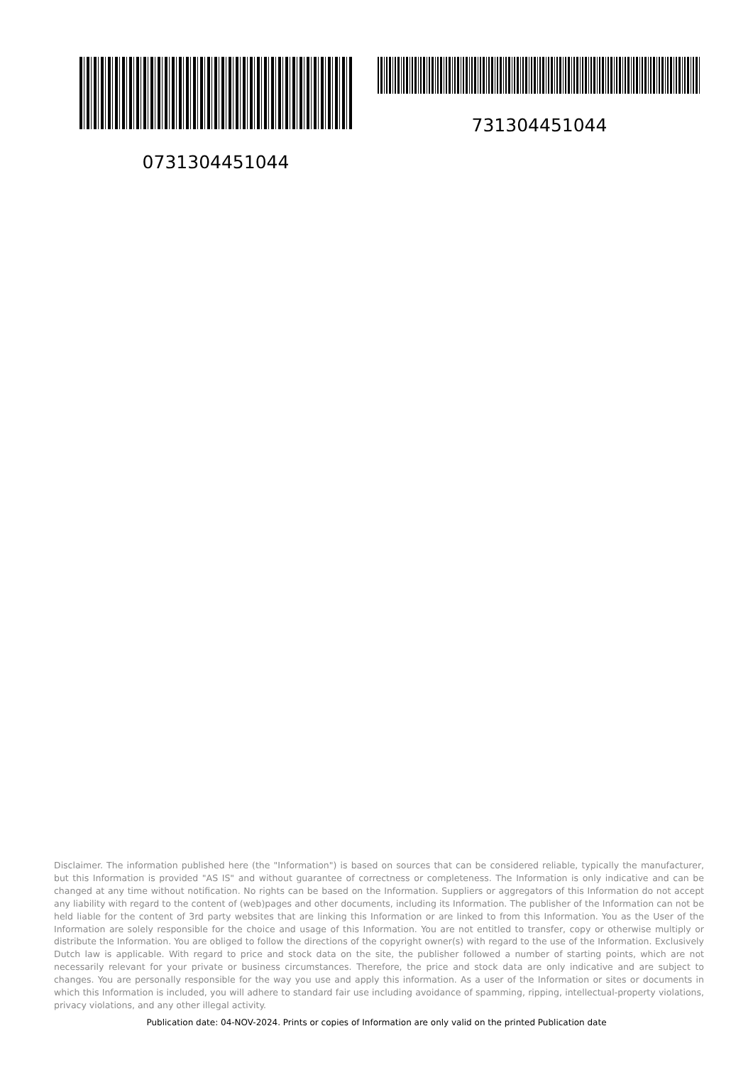0731304451044 731304451044
Disclaimer. The information published here (the "Information") is based on sources that can be considered reliable, typically the manufacturer, but this Information is provided "AS IS" and without guarantee of correctness or completeness. The Information is only indicative and can be changed at any time without notification. No rights can be based on the Information. Suppliers or aggregators of this Information do not accept any liability with regard to the content of (web)pages and other documents, including its Information. The publisher of the Information can not be held liable for the content of 3rd party websites that are linking this Information or are linked to from this Information. You as the User of the Information are solely responsible for the choice and usage of this Information. You are not entitled to transfer, copy or otherwise multiply or distribute the Information. You are obliged to follow the directions of the copyright owner(s) with regard to the use of the Information. Exclusively Dutch law is applicable. With regard to price and stock data on the site, the publisher followed a number of starting points, which are not necessarily relevant for your private or business circumstances. Therefore, the price and stock data are only indicative and are subject to changes. You are personally responsible for the way you use and apply this information. As a user of the Information or sites or documents in which this Information is included, you will adhere to standard fair use including avoidance of spamming, ripping, intellectual-property violations, privacy violations, and any other illegal activity.
Publication date: 04-NOV-2024. Prints or copies of Information are only valid on the printed Publication date